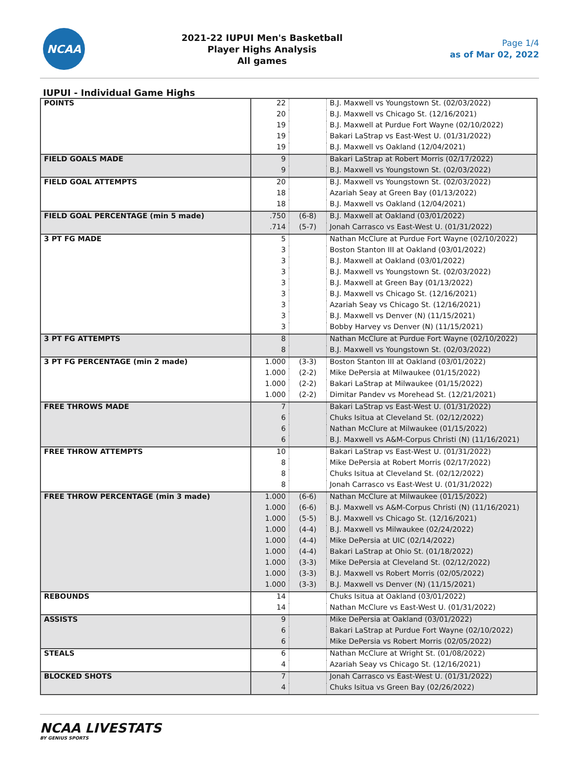NCAA
2021-22 IUPUI Men's Basketball
Player Highs Analysis
All games
Page 1/4
as of Mar 02, 2022
IUPUI - Individual Game Highs
| POINTS | 22 | | B.J. Maxwell vs Youngstown St. (02/03/2022) |
| | 20 | | B.J. Maxwell vs Chicago St. (12/16/2021) |
| | 19 | | B.J. Maxwell at Purdue Fort Wayne (02/10/2022) |
| | 19 | | Bakari LaStrap vs East-West U. (01/31/2022) |
| | 19 | | B.J. Maxwell vs Oakland (12/04/2021) |
| FIELD GOALS MADE | 9 | | Bakari LaStrap at Robert Morris (02/17/2022) |
| | 9 | | B.J. Maxwell vs Youngstown St. (02/03/2022) |
| FIELD GOAL ATTEMPTS | 20 | | B.J. Maxwell vs Youngstown St. (02/03/2022) |
| | 18 | | Azariah Seay at Green Bay (01/13/2022) |
| | 18 | | B.J. Maxwell vs Oakland (12/04/2021) |
| FIELD GOAL PERCENTAGE (min 5 made) | .750 | (6-8) | B.J. Maxwell at Oakland (03/01/2022) |
| | .714 | (5-7) | Jonah Carrasco vs East-West U. (01/31/2022) |
| 3 PT FG MADE | 5 | | Nathan McClure at Purdue Fort Wayne (02/10/2022) |
| | 3 | | Boston Stanton III at Oakland (03/01/2022) |
| | 3 | | B.J. Maxwell at Oakland (03/01/2022) |
| | 3 | | B.J. Maxwell vs Youngstown St. (02/03/2022) |
| | 3 | | B.J. Maxwell at Green Bay (01/13/2022) |
| | 3 | | B.J. Maxwell vs Chicago St. (12/16/2021) |
| | 3 | | Azariah Seay vs Chicago St. (12/16/2021) |
| | 3 | | B.J. Maxwell vs Denver (N) (11/15/2021) |
| | 3 | | Bobby Harvey vs Denver (N) (11/15/2021) |
| 3 PT FG ATTEMPTS | 8 | | Nathan McClure at Purdue Fort Wayne (02/10/2022) |
| | 8 | | B.J. Maxwell vs Youngstown St. (02/03/2022) |
| 3 PT FG PERCENTAGE (min 2 made) | 1.000 | (3-3) | Boston Stanton III at Oakland (03/01/2022) |
| | 1.000 | (2-2) | Mike DePersia at Milwaukee (01/15/2022) |
| | 1.000 | (2-2) | Bakari LaStrap at Milwaukee (01/15/2022) |
| | 1.000 | (2-2) | Dimitar Pandev vs Morehead St. (12/21/2021) |
| FREE THROWS MADE | 7 | | Bakari LaStrap vs East-West U. (01/31/2022) |
| | 6 | | Chuks Isitua at Cleveland St. (02/12/2022) |
| | 6 | | Nathan McClure at Milwaukee (01/15/2022) |
| | 6 | | B.J. Maxwell vs A&M-Corpus Christi (N) (11/16/2021) |
| FREE THROW ATTEMPTS | 10 | | Bakari LaStrap vs East-West U. (01/31/2022) |
| | 8 | | Mike DePersia at Robert Morris (02/17/2022) |
| | 8 | | Chuks Isitua at Cleveland St. (02/12/2022) |
| | 8 | | Jonah Carrasco vs East-West U. (01/31/2022) |
| FREE THROW PERCENTAGE (min 3 made) | 1.000 | (6-6) | Nathan McClure at Milwaukee (01/15/2022) |
| | 1.000 | (6-6) | B.J. Maxwell vs A&M-Corpus Christi (N) (11/16/2021) |
| | 1.000 | (5-5) | B.J. Maxwell vs Chicago St. (12/16/2021) |
| | 1.000 | (4-4) | B.J. Maxwell vs Milwaukee (02/24/2022) |
| | 1.000 | (4-4) | Mike DePersia at UIC (02/14/2022) |
| | 1.000 | (4-4) | Bakari LaStrap at Ohio St. (01/18/2022) |
| | 1.000 | (3-3) | Mike DePersia at Cleveland St. (02/12/2022) |
| | 1.000 | (3-3) | B.J. Maxwell vs Robert Morris (02/05/2022) |
| | 1.000 | (3-3) | B.J. Maxwell vs Denver (N) (11/15/2021) |
| REBOUNDS | 14 | | Chuks Isitua at Oakland (03/01/2022) |
| | 14 | | Nathan McClure vs East-West U. (01/31/2022) |
| ASSISTS | 9 | | Mike DePersia at Oakland (03/01/2022) |
| | 6 | | Bakari LaStrap at Purdue Fort Wayne (02/10/2022) |
| | 6 | | Mike DePersia vs Robert Morris (02/05/2022) |
| STEALS | 6 | | Nathan McClure at Wright St. (01/08/2022) |
| | 4 | | Azariah Seay vs Chicago St. (12/16/2021) |
| BLOCKED SHOTS | 7 | | Jonah Carrasco vs East-West U. (01/31/2022) |
| | 4 | | Chuks Isitua vs Green Bay (02/26/2022) |
NCAA LIVESTATS
BY GENIUS SPORTS